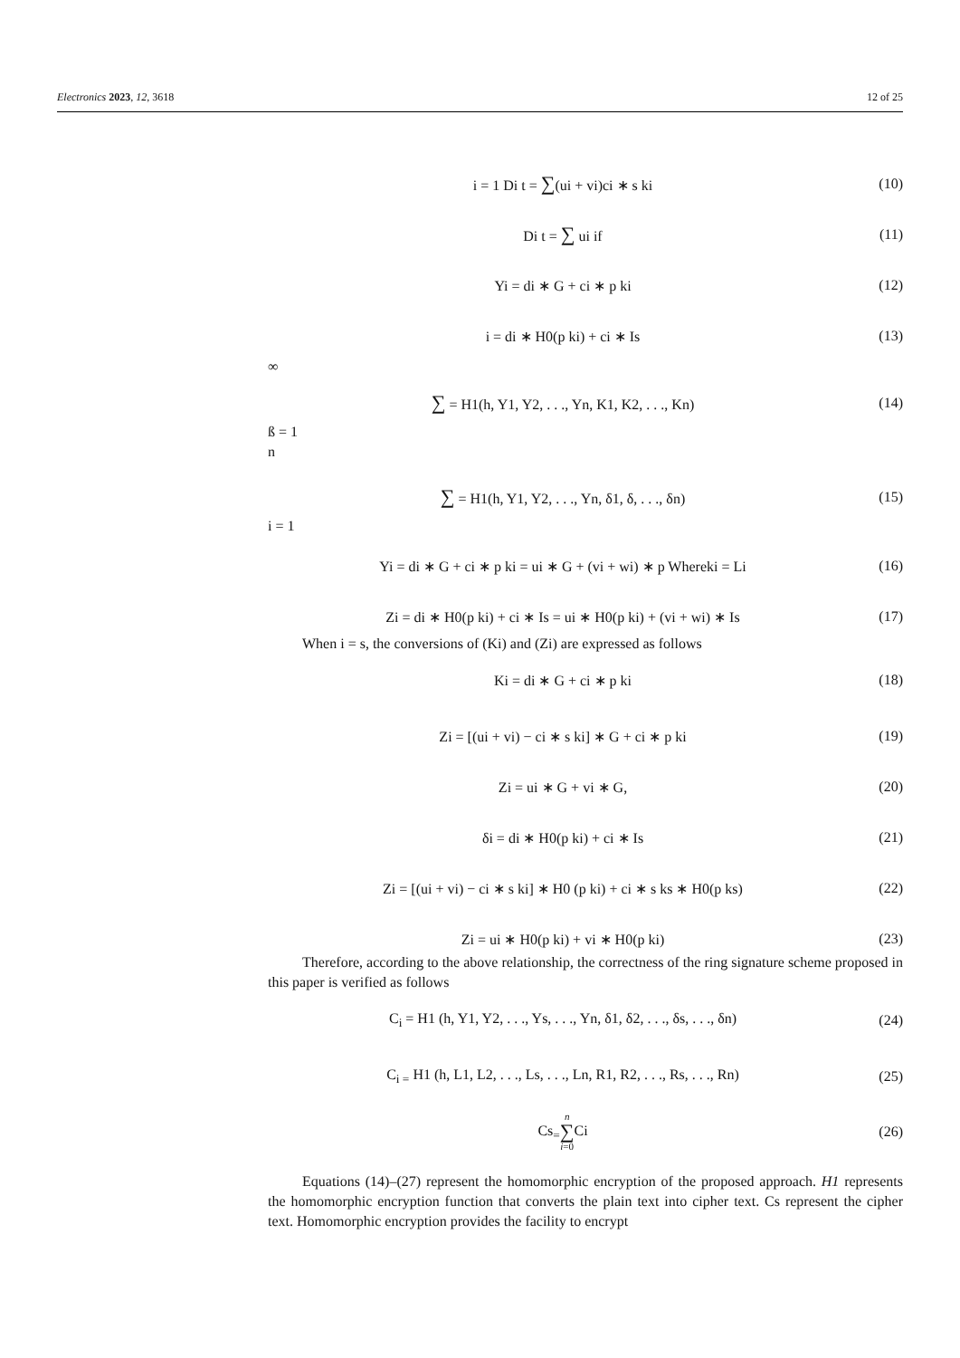Electronics 2023, 12, 3618 12 of 25
i = 1 Di t = ∑(ui + vi)ci ∗ s ki (10)
Di t = ∑ ui if (11)
Yi = di ∗ G + ci ∗ p ki (12)
i = di ∗ H0(p ki) + ci ∗ Is (13)
∞
∑ = H1(h, Y1, Y2, . . ., Yn, K1, K2, . . ., Kn) (14)
ß = 1
n
∑ = H1(h, Y1, Y2, . . ., Yn, δ1, δ, . . ., δn) (15)
i = 1
Yi = di ∗ G + ci ∗ p ki = ui ∗ G + (vi + wi) ∗ p Whereki = Li (16)
Zi = di ∗ H0(p ki) + ci ∗ Is = ui ∗ H0(p ki) + (vi + wi) ∗ Is (17)
When i = s, the conversions of (Ki) and (Zi) are expressed as follows
Ki = di ∗ G + ci ∗ p ki (18)
Zi = [(ui + vi) − ci ∗ s ki] ∗ G + ci ∗ p ki (19)
Zi = ui ∗ G + vi ∗ G, (20)
δi = di ∗ H0(p ki) + ci ∗ Is (21)
Zi = [(ui + vi) − ci ∗ s ki] ∗ H0 (p ki) + ci ∗ s ks ∗ H0(p ks) (22)
Zi = ui ∗ H0(p ki) + vi ∗ H0(p ki) (23)
Therefore, according to the above relationship, the correctness of the ring signature scheme proposed in this paper is verified as follows
C<sub>i</sub> = H1 (h, Y1, Y2, . . ., Ys, . . ., Yn, δ1, δ2, . . ., δs, . . ., δn) (24)
C<sub>i =</sub> H1 (h, L1, L2, . . ., Ls, . . ., Ln, R1, R2, . . ., Rs, . . ., Rn) (25)
Cs<sub>=</sub>n ∑ i=0 Ci (26)
Equations (14)–(27) represent the homomorphic encryption of the proposed approach. H1 represents the homomorphic encryption function that converts the plain text into cipher text. Cs represent the cipher text. Homomorphic encryption provides the facility to encrypt